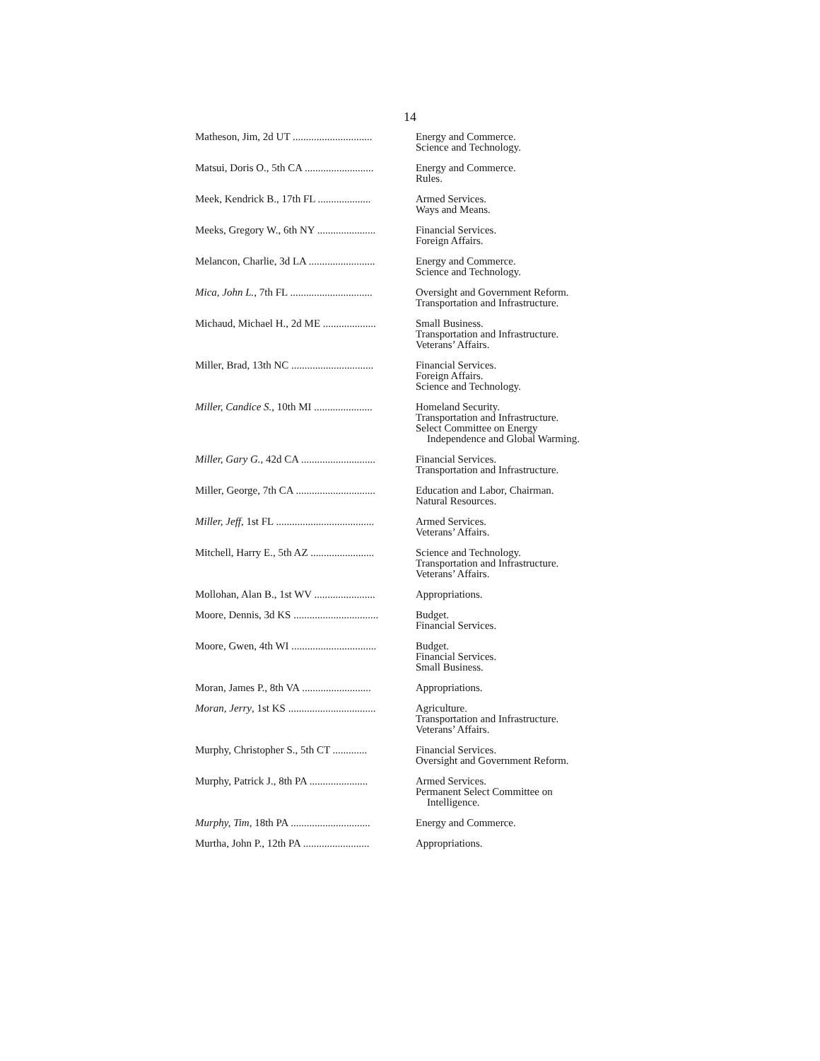14
| Matheson, Jim, 2d UT .............................. | Energy and Commerce. Science and Technology. |
| Matsui, Doris O., 5th CA .......................... | Energy and Commerce. Rules. |
| Meek, Kendrick B., 17th FL .................... | Armed Services. Ways and Means. |
| Meeks, Gregory W., 6th NY ...................... | Financial Services. Foreign Affairs. |
| Melancon, Charlie, 3d LA ......................... | Energy and Commerce. Science and Technology. |
| Mica, John L. , 7th FL ............................... | Oversight and Government Reform. Transportation and Infrastructure. |
| Michaud, Michael H., 2d ME .................... | Small Business. Transportation and Infrastructure. Veterans’ Affairs. |
| Miller, Brad, 13th NC ............................... | Financial Services. Foreign Affairs. Science and Technology. |
| Miller, Candice S. , 10th MI ...................... | Homeland Security. Transportation and Infrastructure. Select Committee on Energy Independence and Global Warming. |
| Miller, Gary G. , 42d CA ............................ | Financial Services. Transportation and Infrastructure. |
| Miller, George, 7th CA .............................. | Education and Labor, Chairman. Natural Resources. |
| Miller, Jeff , 1st FL ..................................... | Armed Services. Veterans’ Affairs. |
| Mitchell, Harry E., 5th AZ ........................ | Science and Technology. Transportation and Infrastructure. Veterans’ Affairs. |
| Mollohan, Alan B., 1st WV ....................... | Appropriations. |
| Moore, Dennis, 3d KS ................................ | Budget. Financial Services. |
| Moore, Gwen, 4th WI ................................ | Budget. Financial Services. Small Business. |
| Moran, James P., 8th VA .......................... | Appropriations. |
| Moran, Jerry , 1st KS ................................. | Agriculture. Transportation and Infrastructure. Veterans’ Affairs. |
| Murphy, Christopher S., 5th CT ............. | Financial Services. Oversight and Government Reform. |
| Murphy, Patrick J., 8th PA ...................... | Armed Services. Permanent Select Committee on Intelligence. |
| Murphy, Tim , 18th PA .............................. | Energy and Commerce. |
| Murtha, John P., 12th PA ......................... | Appropriations. |